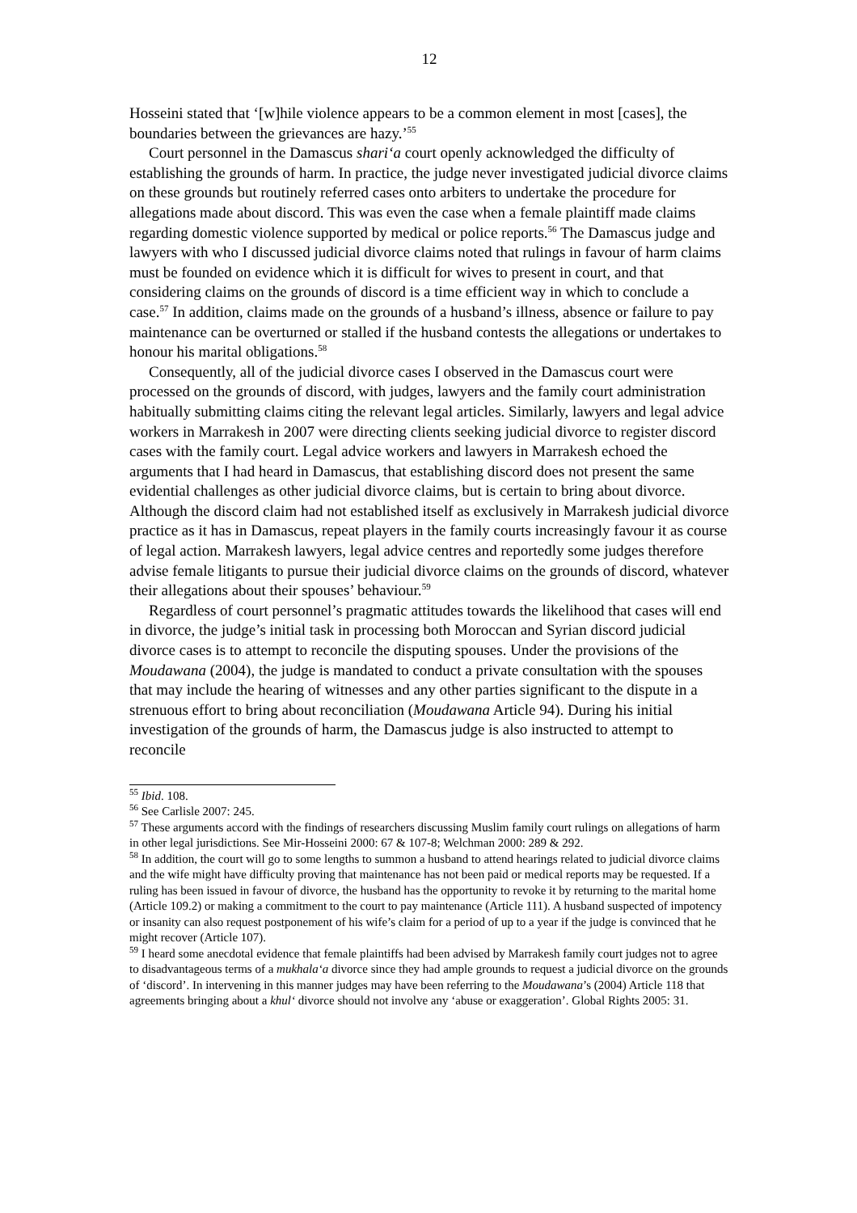12
Hosseini stated that ‘[w]hile violence appears to be a common element in most [cases], the boundaries between the grievances are hazy.’<sup>55</sup>
Court personnel in the Damascus shari‘a court openly acknowledged the difficulty of establishing the grounds of harm. In practice, the judge never investigated judicial divorce claims on these grounds but routinely referred cases onto arbiters to undertake the procedure for allegations made about discord. This was even the case when a female plaintiff made claims regarding domestic violence supported by medical or police reports.<sup>56</sup> The Damascus judge and lawyers with who I discussed judicial divorce claims noted that rulings in favour of harm claims must be founded on evidence which it is difficult for wives to present in court, and that considering claims on the grounds of discord is a time efficient way in which to conclude a case.<sup>57</sup> In addition, claims made on the grounds of a husband’s illness, absence or failure to pay maintenance can be overturned or stalled if the husband contests the allegations or undertakes to honour his marital obligations.<sup>58</sup>
Consequently, all of the judicial divorce cases I observed in the Damascus court were processed on the grounds of discord, with judges, lawyers and the family court administration habitually submitting claims citing the relevant legal articles. Similarly, lawyers and legal advice workers in Marrakesh in 2007 were directing clients seeking judicial divorce to register discord cases with the family court. Legal advice workers and lawyers in Marrakesh echoed the arguments that I had heard in Damascus, that establishing discord does not present the same evidential challenges as other judicial divorce claims, but is certain to bring about divorce. Although the discord claim had not established itself as exclusively in Marrakesh judicial divorce practice as it has in Damascus, repeat players in the family courts increasingly favour it as course of legal action. Marrakesh lawyers, legal advice centres and reportedly some judges therefore advise female litigants to pursue their judicial divorce claims on the grounds of discord, whatever their allegations about their spouses’ behaviour.<sup>59</sup>
Regardless of court personnel’s pragmatic attitudes towards the likelihood that cases will end in divorce, the judge’s initial task in processing both Moroccan and Syrian discord judicial divorce cases is to attempt to reconcile the disputing spouses. Under the provisions of the Moudawana (2004), the judge is mandated to conduct a private consultation with the spouses that may include the hearing of witnesses and any other parties significant to the dispute in a strenuous effort to bring about reconciliation (Moudawana Article 94). During his initial investigation of the grounds of harm, the Damascus judge is also instructed to attempt to reconcile
<sup>55</sup> Ibid. 108.
<sup>56</sup> See Carlisle 2007: 245.
<sup>57</sup> These arguments accord with the findings of researchers discussing Muslim family court rulings on allegations of harm in other legal jurisdictions. See Mir-Hosseini 2000: 67 & 107-8; Welchman 2000: 289 & 292.
<sup>58</sup> In addition, the court will go to some lengths to summon a husband to attend hearings related to judicial divorce claims and the wife might have difficulty proving that maintenance has not been paid or medical reports may be requested. If a ruling has been issued in favour of divorce, the husband has the opportunity to revoke it by returning to the marital home (Article 109.2) or making a commitment to the court to pay maintenance (Article 111). A husband suspected of impotency or insanity can also request postponement of his wife’s claim for a period of up to a year if the judge is convinced that he might recover (Article 107).
<sup>59</sup> I heard some anecdotal evidence that female plaintiffs had been advised by Marrakesh family court judges not to agree to disadvantageous terms of a mukhala‘a divorce since they had ample grounds to request a judicial divorce on the grounds of ‘discord’. In intervening in this manner judges may have been referring to the Moudawana’s (2004) Article 118 that agreements bringing about a khul‘ divorce should not involve any ‘abuse or exaggeration’. Global Rights 2005: 31.